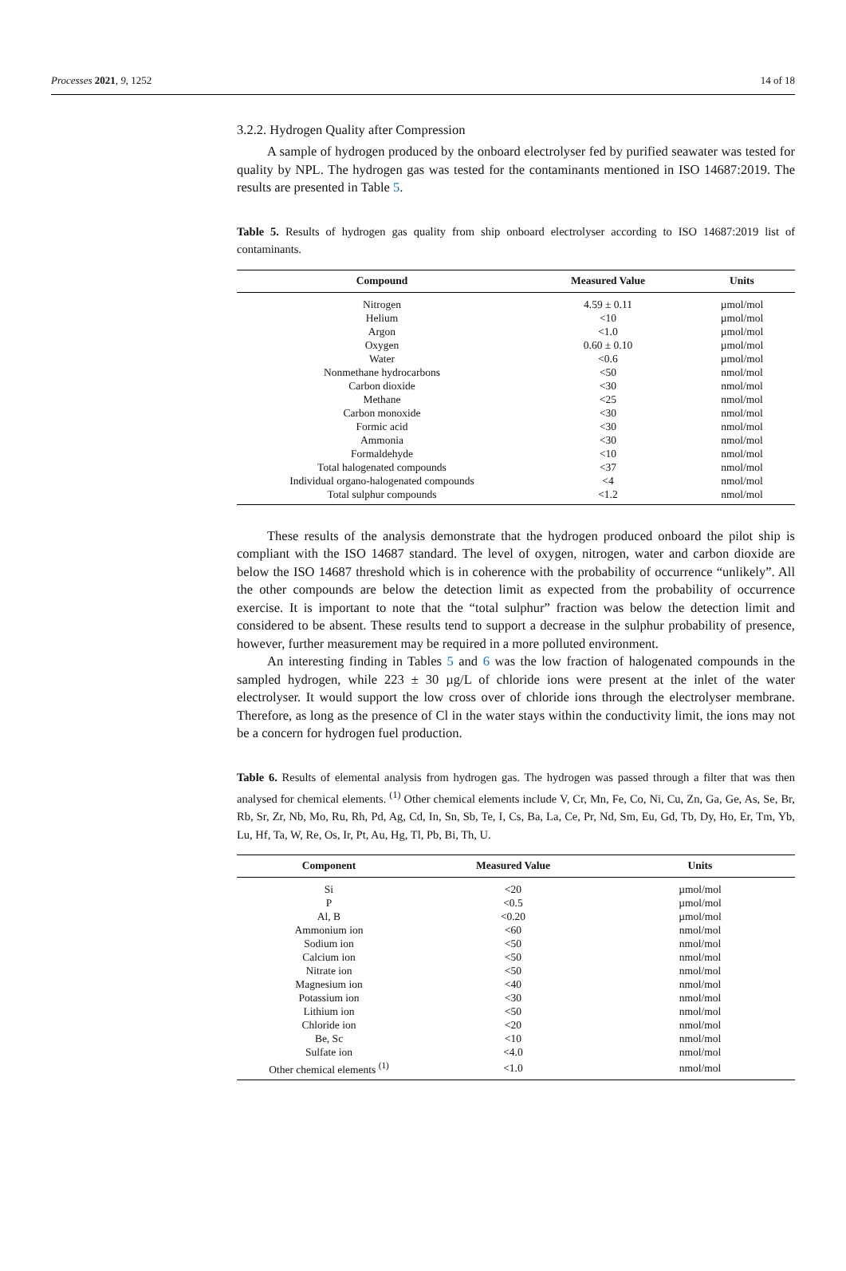Processes 2021, 9, 1252 14 of 18
3.2.2. Hydrogen Quality after Compression
A sample of hydrogen produced by the onboard electrolyser fed by purified seawater was tested for quality by NPL. The hydrogen gas was tested for the contaminants mentioned in ISO 14687:2019. The results are presented in Table 5.
Table 5. Results of hydrogen gas quality from ship onboard electrolyser according to ISO 14687:2019 list of contaminants.
| Compound | Measured Value | Units |
| --- | --- | --- |
| Nitrogen | 4.59 ± 0.11 | µmol/mol |
| Helium | <10 | µmol/mol |
| Argon | <1.0 | µmol/mol |
| Oxygen | 0.60 ± 0.10 | µmol/mol |
| Water | <0.6 | µmol/mol |
| Nonmethane hydrocarbons | <50 | nmol/mol |
| Carbon dioxide | <30 | nmol/mol |
| Methane | <25 | nmol/mol |
| Carbon monoxide | <30 | nmol/mol |
| Formic acid | <30 | nmol/mol |
| Ammonia | <30 | nmol/mol |
| Formaldehyde | <10 | nmol/mol |
| Total halogenated compounds | <37 | nmol/mol |
| Individual organo-halogenated compounds | <4 | nmol/mol |
| Total sulphur compounds | <1.2 | nmol/mol |
These results of the analysis demonstrate that the hydrogen produced onboard the pilot ship is compliant with the ISO 14687 standard. The level of oxygen, nitrogen, water and carbon dioxide are below the ISO 14687 threshold which is in coherence with the probability of occurrence “unlikely”. All the other compounds are below the detection limit as expected from the probability of occurrence exercise. It is important to note that the “total sulphur” fraction was below the detection limit and considered to be absent. These results tend to support a decrease in the sulphur probability of presence, however, further measurement may be required in a more polluted environment.
An interesting finding in Tables 5 and 6 was the low fraction of halogenated compounds in the sampled hydrogen, while 223 ± 30 µg/L of chloride ions were present at the inlet of the water electrolyser. It would support the low cross over of chloride ions through the electrolyser membrane. Therefore, as long as the presence of Cl in the water stays within the conductivity limit, the ions may not be a concern for hydrogen fuel production.
Table 6. Results of elemental analysis from hydrogen gas. The hydrogen was passed through a filter that was then analysed for chemical elements. <sup>(1)</sup> Other chemical elements include V, Cr, Mn, Fe, Co, Ni, Cu, Zn, Ga, Ge, As, Se, Br, Rb, Sr, Zr, Nb, Mo, Ru, Rh, Pd, Ag, Cd, In, Sn, Sb, Te, I, Cs, Ba, La, Ce, Pr, Nd, Sm, Eu, Gd, Tb, Dy, Ho, Er, Tm, Yb, Lu, Hf, Ta, W, Re, Os, Ir, Pt, Au, Hg, Tl, Pb, Bi, Th, U.
| Component | Measured Value | Units |
| --- | --- | --- |
| Si | <20 | µmol/mol |
| P | <0.5 | µmol/mol |
| Al, B | <0.20 | µmol/mol |
| Ammonium ion | <60 | nmol/mol |
| Sodium ion | <50 | nmol/mol |
| Calcium ion | <50 | nmol/mol |
| Nitrate ion | <50 | nmol/mol |
| Magnesium ion | <40 | nmol/mol |
| Potassium ion | <30 | nmol/mol |
| Lithium ion | <50 | nmol/mol |
| Chloride ion | <20 | nmol/mol |
| Be, Sc | <10 | nmol/mol |
| Sulfate ion | <4.0 | nmol/mol |
| Other chemical elements <sup>(1)</sup> | <1.0 | nmol/mol |